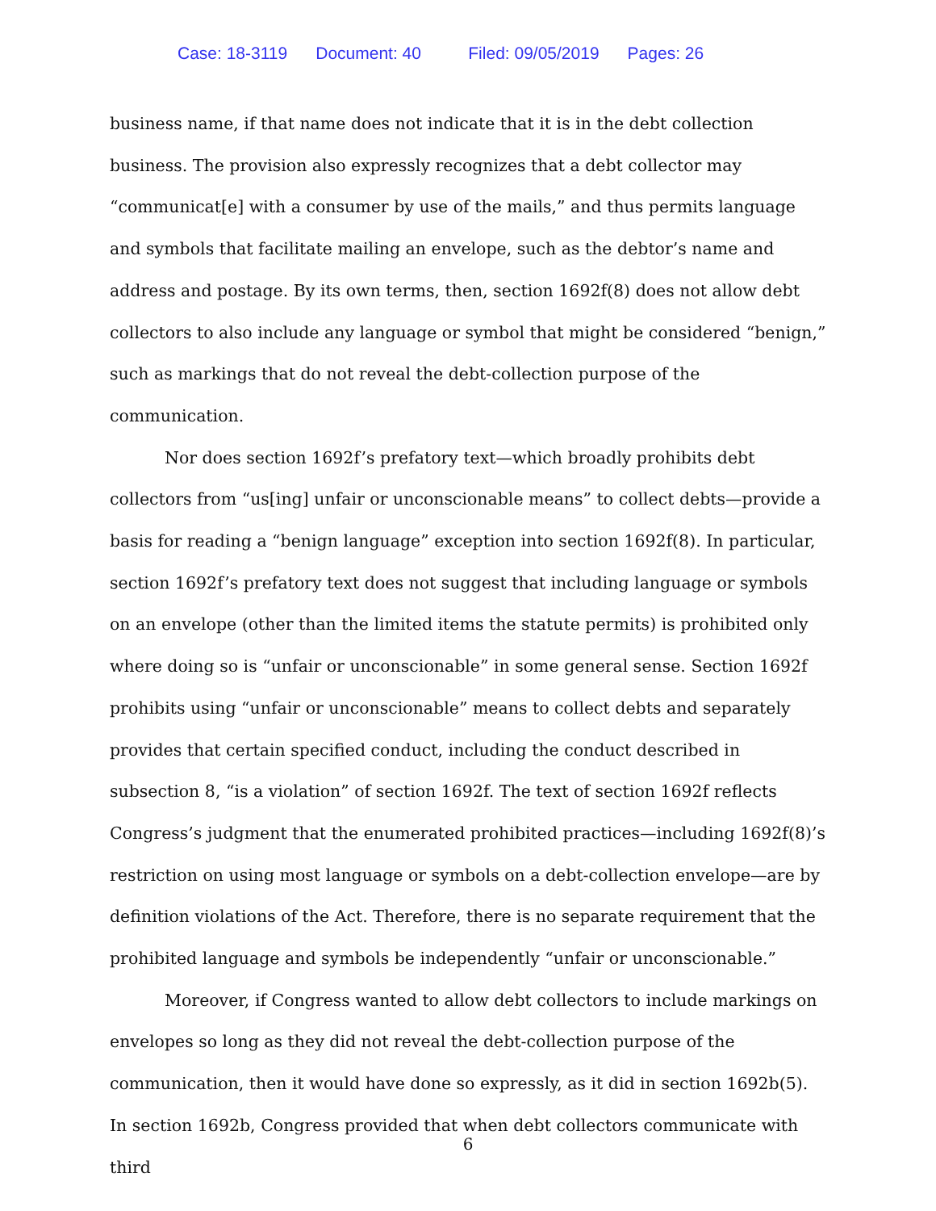Case: 18-3119 Document: 40 Filed: 09/05/2019 Pages: 26
business name, if that name does not indicate that it is in the debt collection business. The provision also expressly recognizes that a debt collector may “communicat[e] with a consumer by use of the mails,” and thus permits language and symbols that facilitate mailing an envelope, such as the debtor’s name and address and postage. By its own terms, then, section 1692f(8) does not allow debt collectors to also include any language or symbol that might be considered “benign,” such as markings that do not reveal the debt-collection purpose of the communication.
Nor does section 1692f’s prefatory text—which broadly prohibits debt collectors from “us[ing] unfair or unconscionable means” to collect debts—provide a basis for reading a “benign language” exception into section 1692f(8). In particular, section 1692f’s prefatory text does not suggest that including language or symbols on an envelope (other than the limited items the statute permits) is prohibited only where doing so is “unfair or unconscionable” in some general sense. Section 1692f prohibits using “unfair or unconscionable” means to collect debts and separately provides that certain specified conduct, including the conduct described in subsection 8, “is a violation” of section 1692f. The text of section 1692f reflects Congress’s judgment that the enumerated prohibited practices—including 1692f(8)’s restriction on using most language or symbols on a debt-collection envelope—are by definition violations of the Act. Therefore, there is no separate requirement that the prohibited language and symbols be independently “unfair or unconscionable.”
Moreover, if Congress wanted to allow debt collectors to include markings on envelopes so long as they did not reveal the debt-collection purpose of the communication, then it would have done so expressly, as it did in section 1692b(5). In section 1692b, Congress provided that when debt collectors communicate with third
6